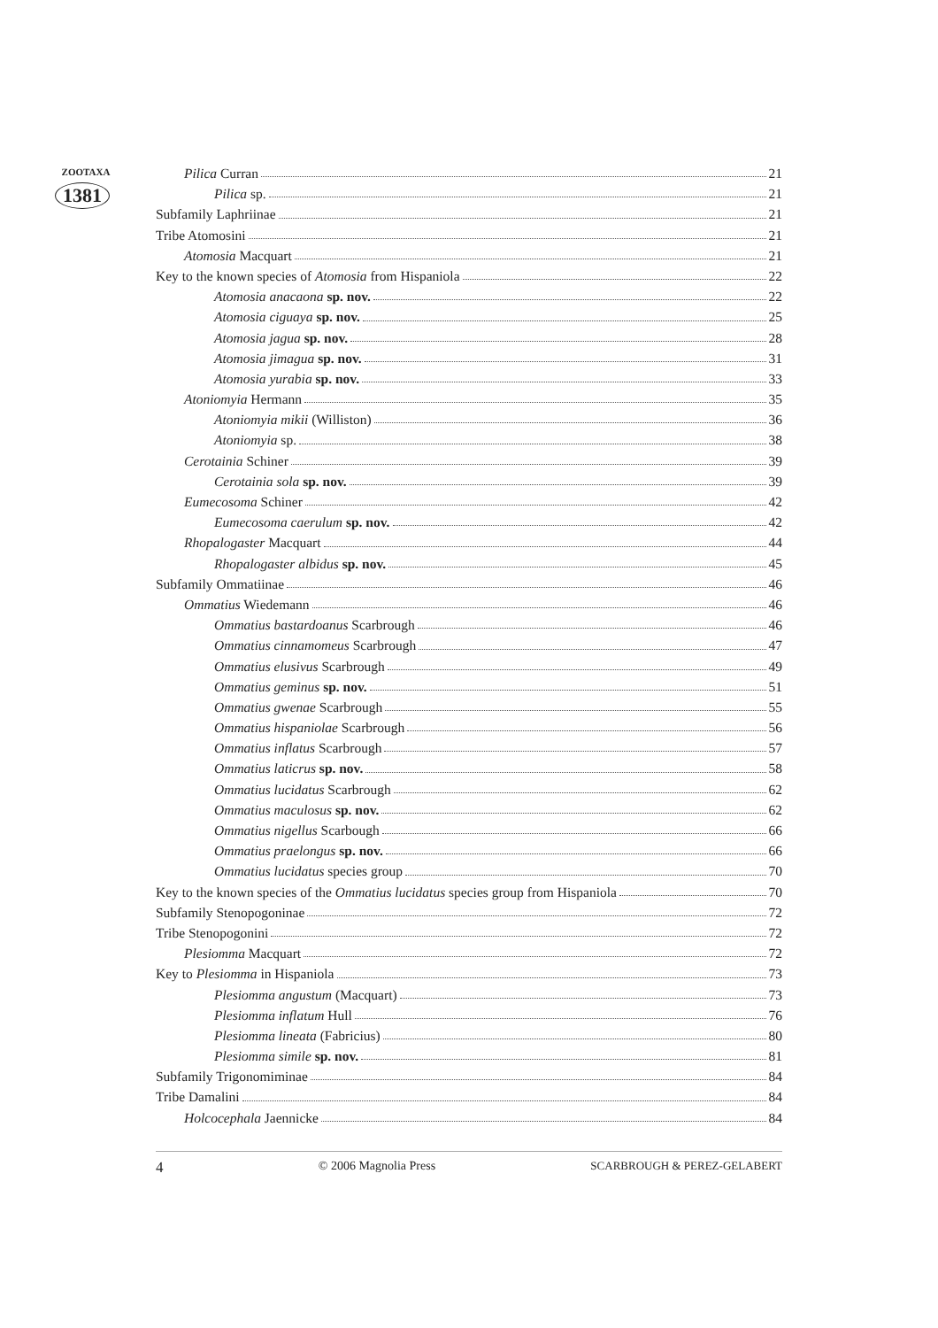ZOOTAXA
1381
Pilica Curran 21
Pilica sp. 21
Subfamily Laphriinae 21
Tribe Atomosini 21
Atomosia Macquart 21
Key to the known species of Atomosia from Hispaniola 22
Atomosia anacaona sp. nov. 22
Atomosia ciguaya sp. nov. 25
Atomosia jagua sp. nov. 28
Atomosia jimagua sp. nov. 31
Atomosia yurabia sp. nov. 33
Atoniomyia Hermann 35
Atoniomyia mikii (Williston) 36
Atoniomyia sp. 38
Cerotainia Schiner 39
Cerotainia sola sp. nov. 39
Eumecosoma Schiner 42
Eumecosoma caerulum sp. nov. 42
Rhopalogaster Macquart 44
Rhopalogaster albidus sp. nov. 45
Subfamily Ommatiinae 46
Ommatius Wiedemann 46
Ommatius bastardoanus Scarbrough 46
Ommatius cinnamomeus Scarbrough 47
Ommatius elusivus Scarbrough 49
Ommatius geminus sp. nov. 51
Ommatius gwenae Scarbrough 55
Ommatius hispaniolae Scarbrough 56
Ommatius inflatus Scarbrough 57
Ommatius laticrus sp. nov. 58
Ommatius lucidatus Scarbrough 62
Ommatius maculosus sp. nov. 62
Ommatius nigellus Scarbough 66
Ommatius praelongus sp. nov. 66
Ommatius lucidatus species group 70
Key to the known species of the Ommatius lucidatus species group from Hispaniola 70
Subfamily Stenopogoninae 72
Tribe Stenopogonini 72
Plesiomma Macquart 72
Key to Plesiomma in Hispaniola 73
Plesiomma angustum (Macquart) 73
Plesiomma inflatum Hull 76
Plesiomma lineata (Fabricius) 80
Plesiomma simile sp. nov. 81
Subfamily Trigonomiminae 84
Tribe Damalini 84
Holcocephala Jaennicke 84
4 © 2006 Magnolia Press SCARBROUGH & PEREZ-GELABERT